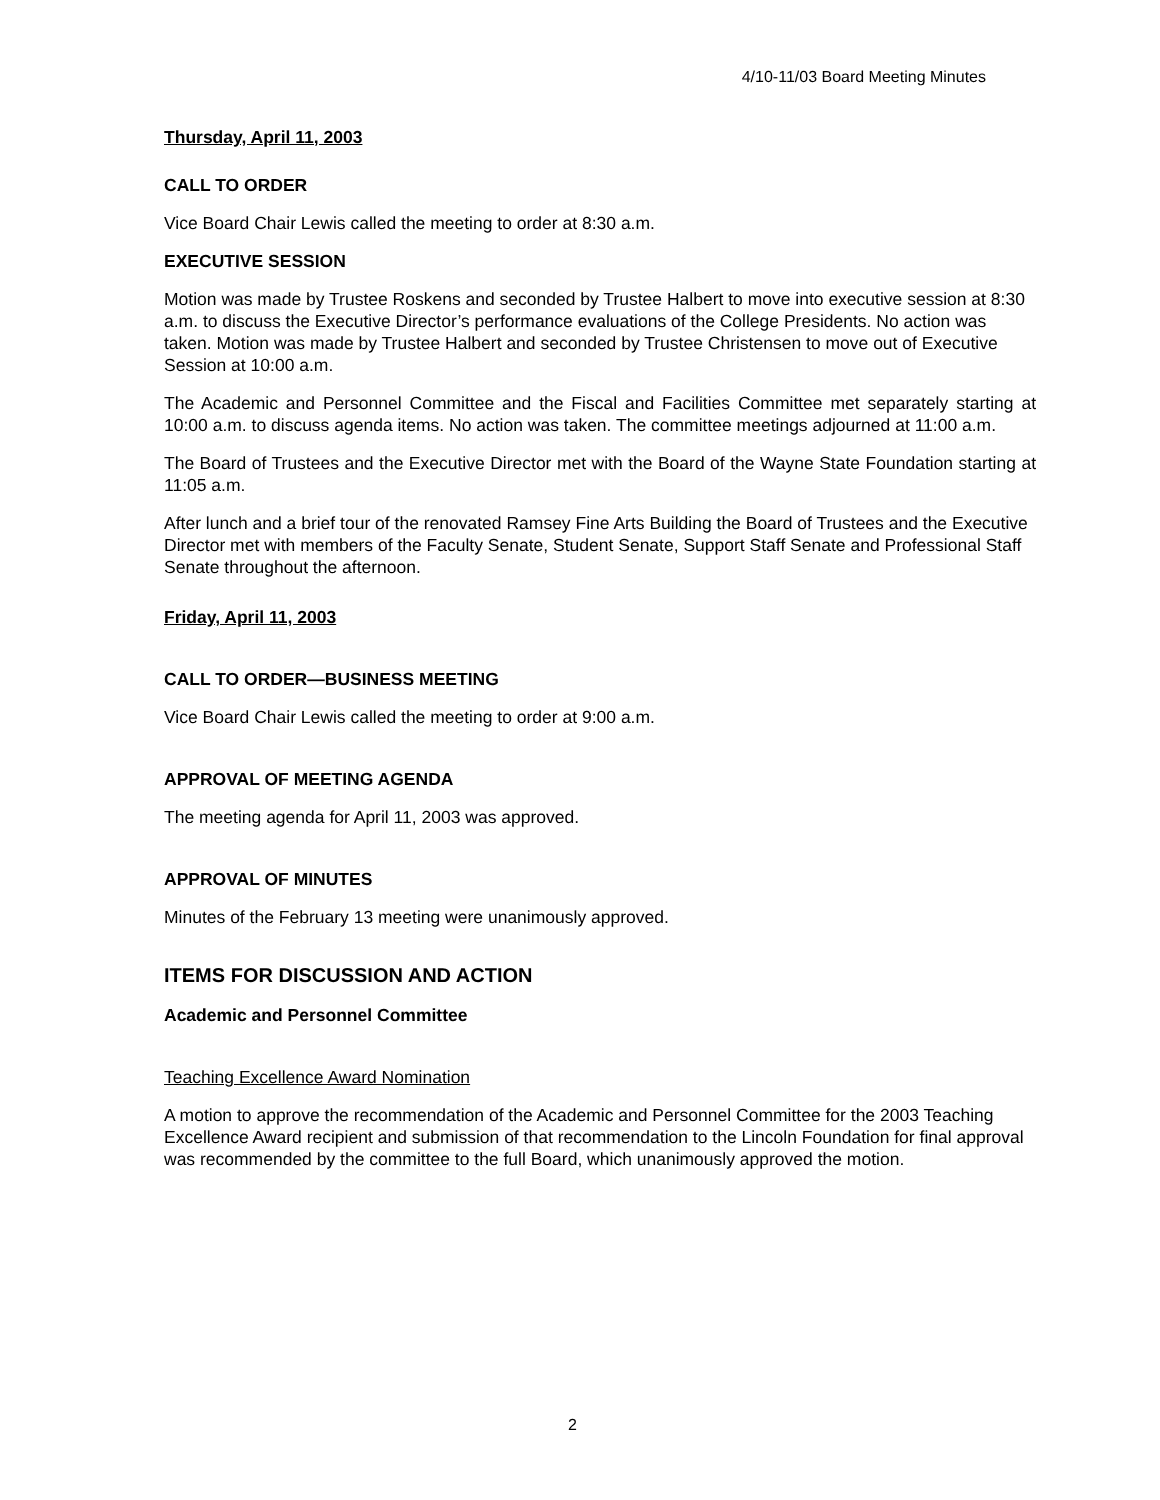4/10-11/03 Board Meeting Minutes
Thursday, April 11, 2003
CALL TO ORDER
Vice Board Chair Lewis called the meeting to order at 8:30 a.m.
EXECUTIVE SESSION
Motion was made by Trustee Roskens and seconded by Trustee Halbert to move into executive session at 8:30 a.m. to discuss the Executive Director’s performance evaluations of the College Presidents. No action was taken. Motion was made by Trustee Halbert and seconded by Trustee Christensen to move out of Executive Session at 10:00 a.m.
The Academic and Personnel Committee and the Fiscal and Facilities Committee met separately starting at 10:00 a.m. to discuss agenda items. No action was taken. The committee meetings adjourned at 11:00 a.m.
The Board of Trustees and the Executive Director met with the Board of the Wayne State Foundation starting at 11:05 a.m.
After lunch and a brief tour of the renovated Ramsey Fine Arts Building the Board of Trustees and the Executive Director met with members of the Faculty Senate, Student Senate, Support Staff Senate and Professional Staff Senate throughout the afternoon.
Friday, April 11, 2003
CALL TO ORDER—BUSINESS MEETING
Vice Board Chair Lewis called the meeting to order at 9:00 a.m.
APPROVAL OF MEETING AGENDA
The meeting agenda for April 11, 2003 was approved.
APPROVAL OF MINUTES
Minutes of the February 13 meeting were unanimously approved.
ITEMS FOR DISCUSSION AND ACTION
Academic and Personnel Committee
Teaching Excellence Award Nomination
A motion to approve the recommendation of the Academic and Personnel Committee for the 2003 Teaching Excellence Award recipient and submission of that recommendation to the Lincoln Foundation for final approval was recommended by the committee to the full Board, which unanimously approved the motion.
2